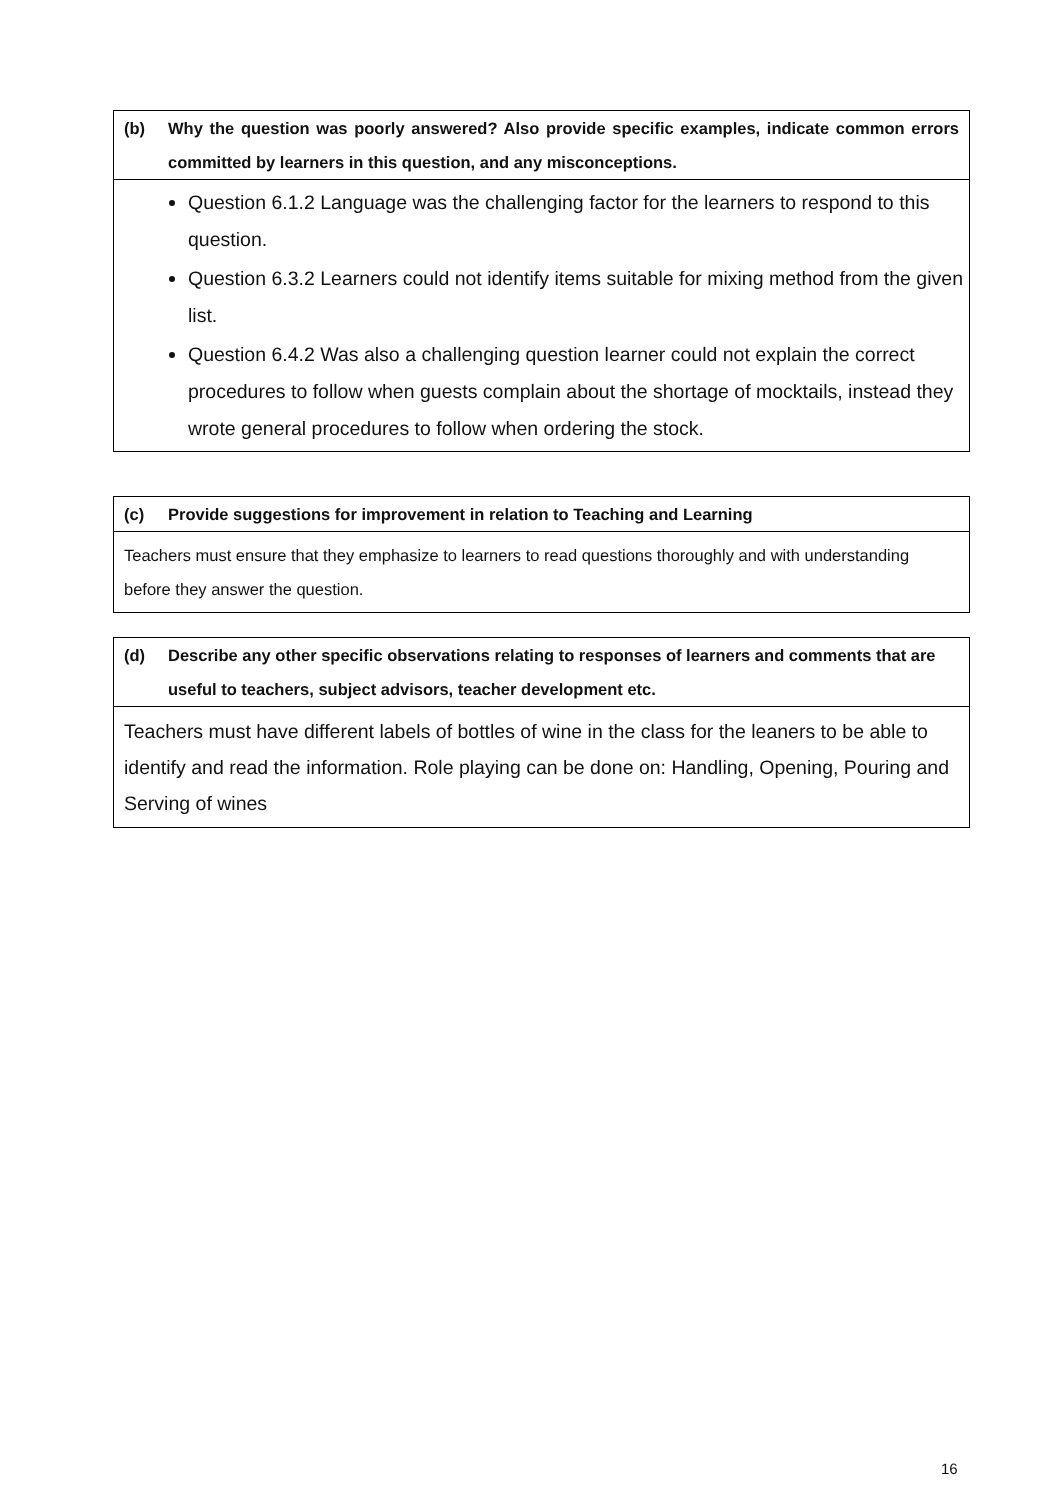| (b) Why the question was poorly answered? Also provide specific examples, indicate common errors committed by learners in this question, and any misconceptions. |
| Question 6.1.2 Language was the challenging factor for the learners to respond to this question. Question 6.3.2 Learners could not identify items suitable for mixing method from the given list. Question 6.4.2 Was also a challenging question learner could not explain the correct procedures to follow when guests complain about the shortage of mocktails, instead they wrote general procedures to follow when ordering the stock. |
| (c) Provide suggestions for improvement in relation to Teaching and Learning |
| Teachers must ensure that they emphasize to learners to read questions thoroughly and with understanding before they answer the question. |
| (d) Describe any other specific observations relating to responses of learners and comments that are useful to teachers, subject advisors, teacher development etc. |
| Teachers must have different labels of bottles of wine in the class for the leaners to be able to identify and read the information. Role playing can be done on: Handling, Opening, Pouring and Serving of wines |
16